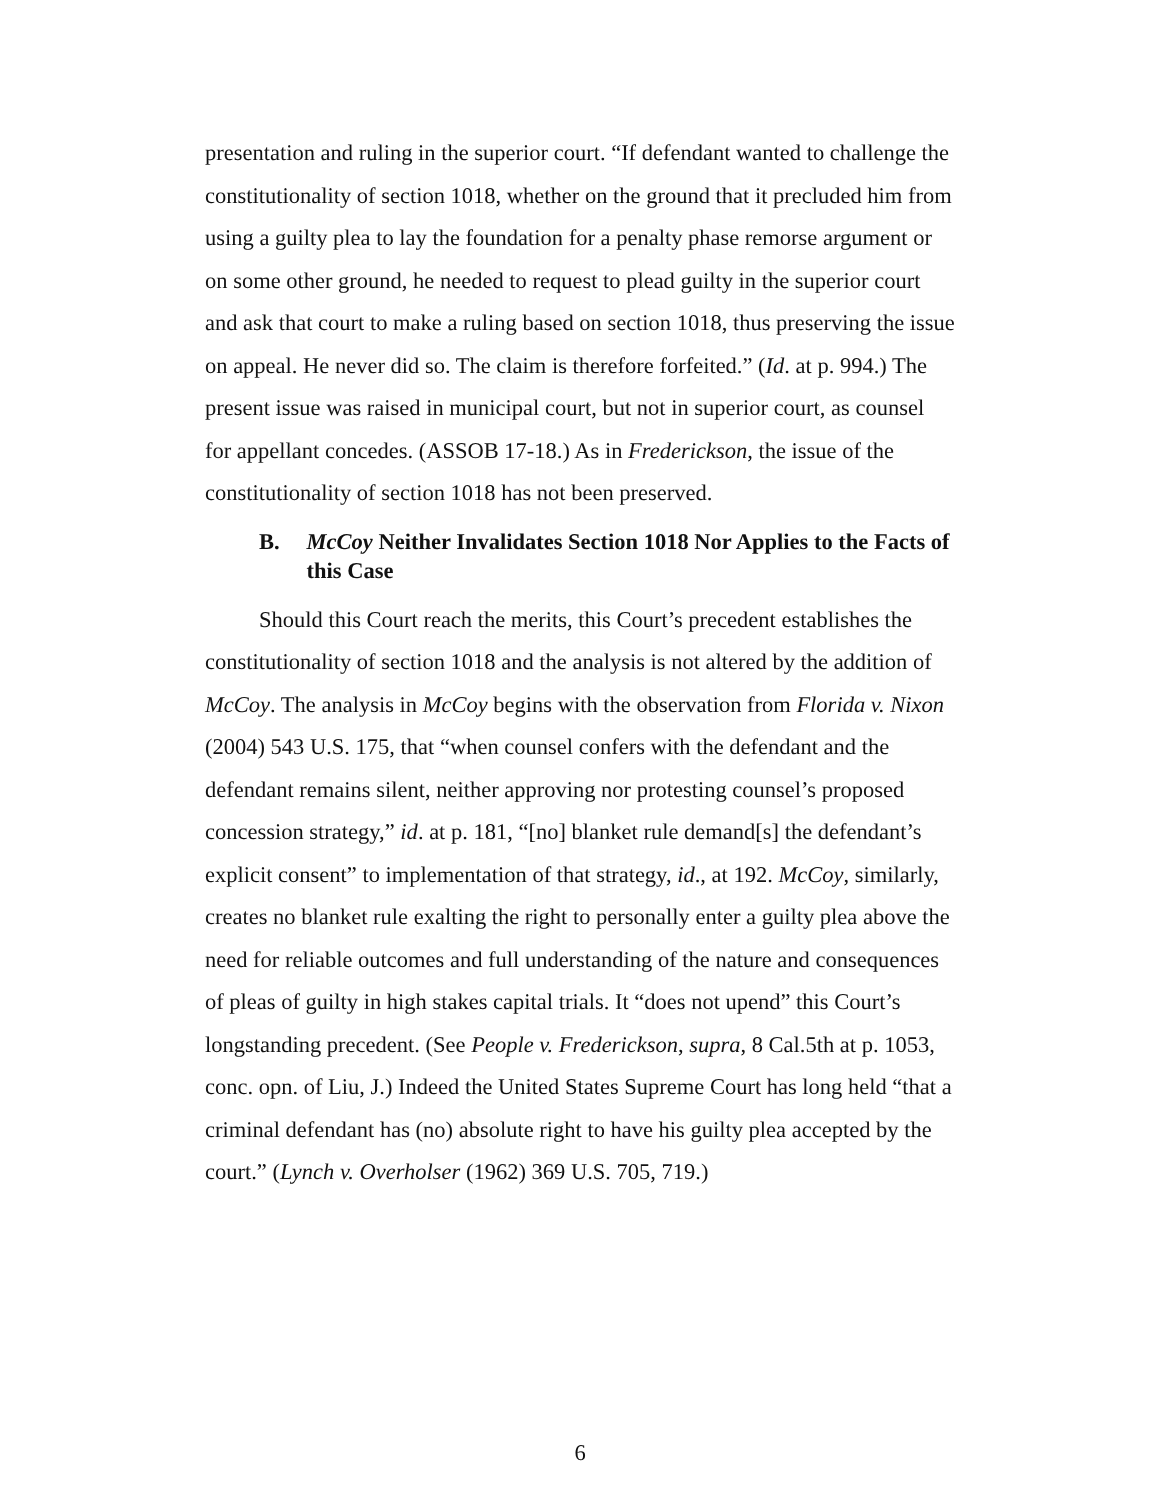presentation and ruling in the superior court. “If defendant wanted to challenge the constitutionality of section 1018, whether on the ground that it precluded him from using a guilty plea to lay the foundation for a penalty phase remorse argument or on some other ground, he needed to request to plead guilty in the superior court and ask that court to make a ruling based on section 1018, thus preserving the issue on appeal. He never did so. The claim is therefore forfeited.” (Id. at p. 994.) The present issue was raised in municipal court, but not in superior court, as counsel for appellant concedes. (ASSOB 17-18.) As in Frederickson, the issue of the constitutionality of section 1018 has not been preserved.
B. McCoy Neither Invalidates Section 1018 Nor Applies to the Facts of this Case
Should this Court reach the merits, this Court’s precedent establishes the constitutionality of section 1018 and the analysis is not altered by the addition of McCoy. The analysis in McCoy begins with the observation from Florida v. Nixon (2004) 543 U.S. 175, that “when counsel confers with the defendant and the defendant remains silent, neither approving nor protesting counsel’s proposed concession strategy,” id. at p. 181, “[no] blanket rule demand[s] the defendant’s explicit consent” to implementation of that strategy, id., at 192. McCoy, similarly, creates no blanket rule exalting the right to personally enter a guilty plea above the need for reliable outcomes and full understanding of the nature and consequences of pleas of guilty in high stakes capital trials. It “does not upend” this Court’s longstanding precedent. (See People v. Frederickson, supra, 8 Cal.5th at p. 1053, conc. opn. of Liu, J.) Indeed the United States Supreme Court has long held “that a criminal defendant has (no) absolute right to have his guilty plea accepted by the court.” (Lynch v. Overholser (1962) 369 U.S. 705, 719.)
6